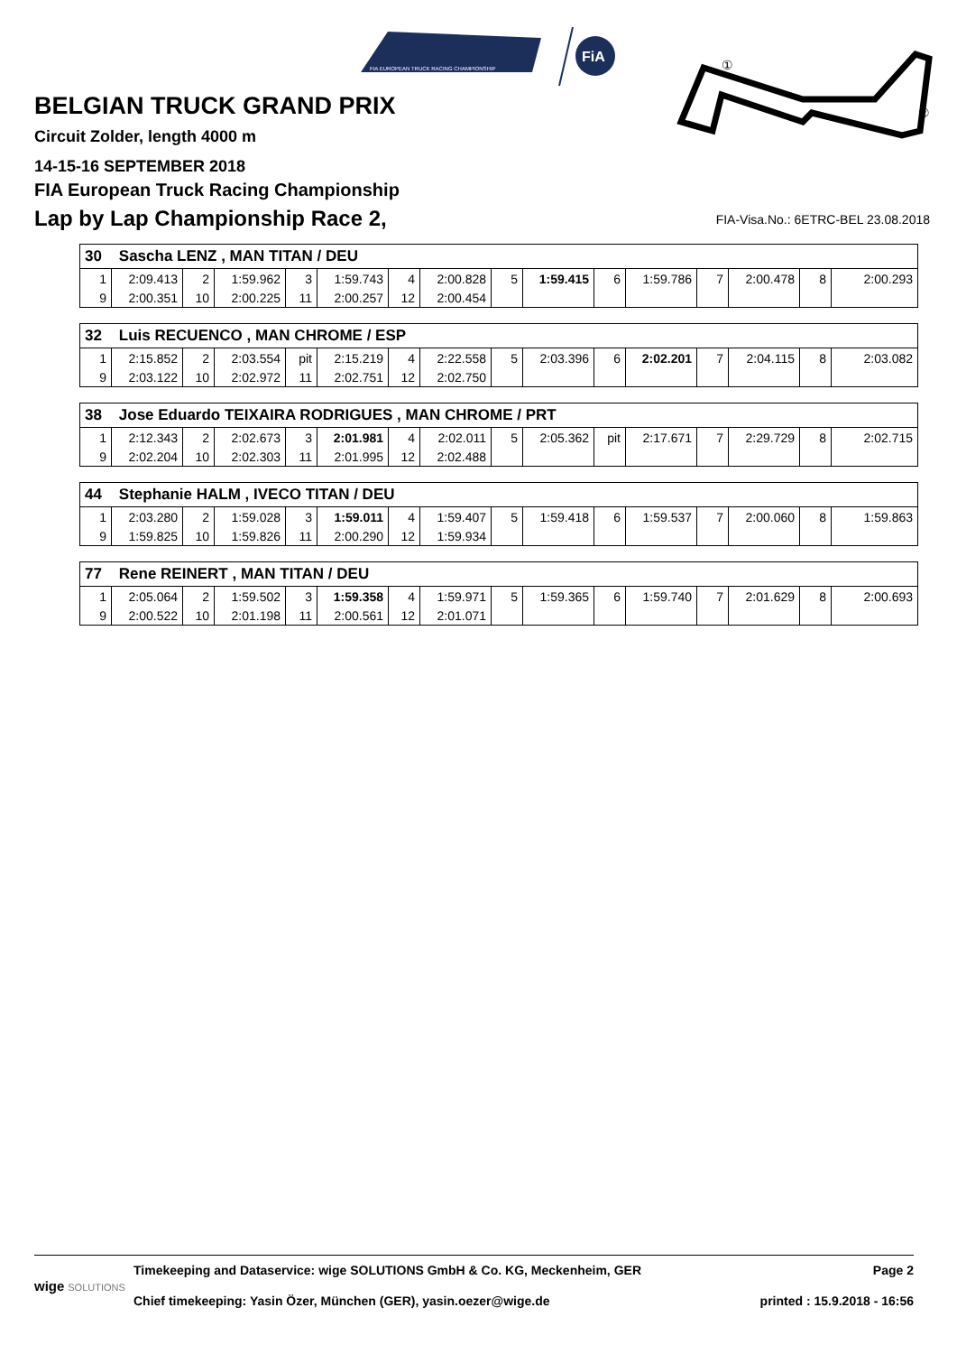FIA EUROPEAN TRUCK RACING CHAMPIONSHIP
FiA
②
①
BELGIAN TRUCK GRAND PRIX
Circuit Zolder, length 4000 m
14-15-16 SEPTEMBER 2018
FIA European Truck Racing Championship
Lap by Lap Championship Race 2,
FIA-Visa.No.: 6ETRC-BEL 23.08.2018
| 30 Sascha LENZ , MAN TITAN / DEU | | | | | | | | | | | | | | | |
| --- | --- | --- | --- | --- | --- | --- | --- | --- | --- | --- | --- | --- | --- | --- | --- |
| 1 | 2:09.413 | 2 | 1:59.962 | 3 | 1:59.743 | 4 | 2:00.828 | 5 | 1:59.415 | 6 | 1:59.786 | 7 | 2:00.478 | 8 | 2:00.293 |
| 9 | 2:00.351 | 10 | 2:00.225 | 11 | 2:00.257 | 12 | 2:00.454 | | | | | | | | |
| 32 Luis RECUENCO , MAN CHROME / ESP | | | | | | | | | | | | | | | |
| --- | --- | --- | --- | --- | --- | --- | --- | --- | --- | --- | --- | --- | --- | --- | --- |
| 1 | 2:15.852 | 2 | 2:03.554 | pit | 2:15.219 | 4 | 2:22.558 | 5 | 2:03.396 | 6 | 2:02.201 | 7 | 2:04.115 | 8 | 2:03.082 |
| 9 | 2:03.122 | 10 | 2:02.972 | 11 | 2:02.751 | 12 | 2:02.750 | | | | | | | | |
| 38 Jose Eduardo TEIXAIRA RODRIGUES , MAN CHROME / PRT | | | | | | | | | | | | | | | |
| --- | --- | --- | --- | --- | --- | --- | --- | --- | --- | --- | --- | --- | --- | --- | --- |
| 1 | 2:12.343 | 2 | 2:02.673 | 3 | 2:01.981 | 4 | 2:02.011 | 5 | 2:05.362 | pit | 2:17.671 | 7 | 2:29.729 | 8 | 2:02.715 |
| 9 | 2:02.204 | 10 | 2:02.303 | 11 | 2:01.995 | 12 | 2:02.488 | | | | | | | | |
| 44 Stephanie HALM , IVECO TITAN / DEU | | | | | | | | | | | | | | | |
| --- | --- | --- | --- | --- | --- | --- | --- | --- | --- | --- | --- | --- | --- | --- | --- |
| 1 | 2:03.280 | 2 | 1:59.028 | 3 | 1:59.011 | 4 | 1:59.407 | 5 | 1:59.418 | 6 | 1:59.537 | 7 | 2:00.060 | 8 | 1:59.863 |
| 9 | 1:59.825 | 10 | 1:59.826 | 11 | 2:00.290 | 12 | 1:59.934 | | | | | | | | |
| 77 Rene REINERT , MAN TITAN / DEU | | | | | | | | | | | | | | | |
| --- | --- | --- | --- | --- | --- | --- | --- | --- | --- | --- | --- | --- | --- | --- | --- |
| 1 | 2:05.064 | 2 | 1:59.502 | 3 | 1:59.358 | 4 | 1:59.971 | 5 | 1:59.365 | 6 | 1:59.740 | 7 | 2:01.629 | 8 | 2:00.693 |
| 9 | 2:00.522 | 10 | 2:01.198 | 11 | 2:00.561 | 12 | 2:01.071 | | | | | | | | |
wige SOLUTIONS
Timekeeping and Dataservice: wige SOLUTIONS GmbH & Co. KG, Meckenheim, GER
Chief timekeeping: Yasin Özer, München (GER), yasin.oezer@wige.de
Page 2
printed : 15.9.2018 - 16:56